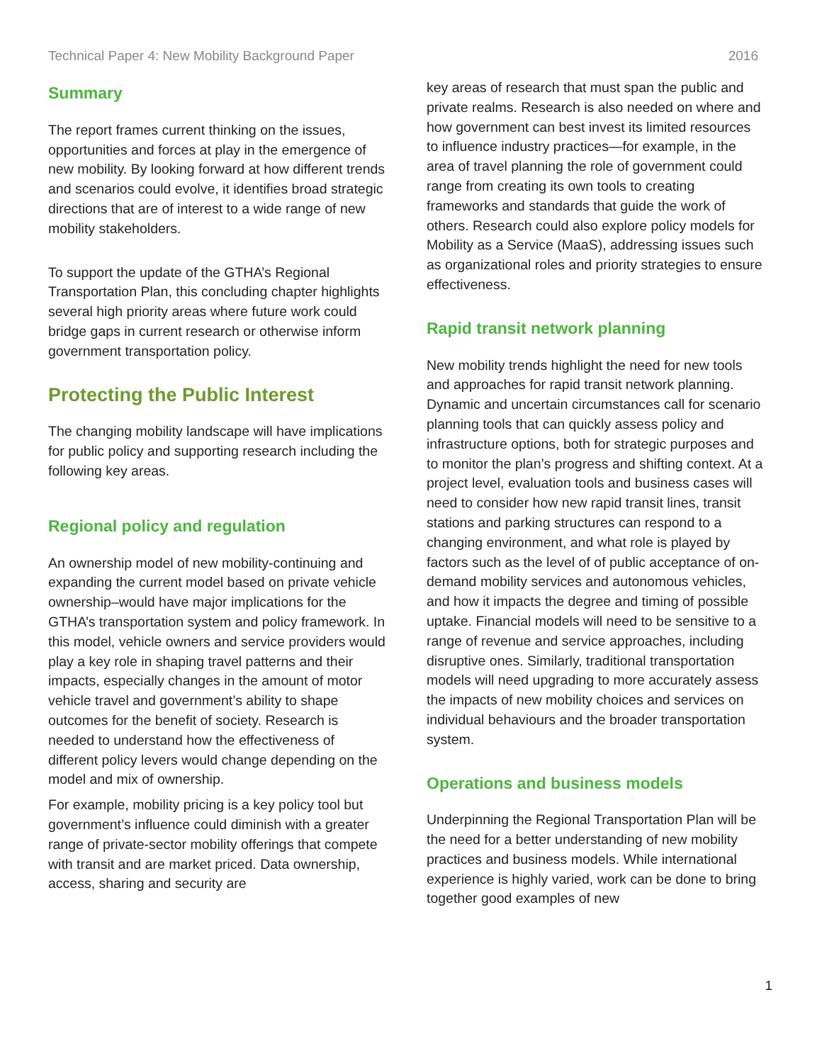Technical Paper 4: New Mobility Background Paper 2016
Summary
The report frames current thinking on the issues, opportunities and forces at play in the emergence of new mobility. By looking forward at how different trends and scenarios could evolve, it identifies broad strategic directions that are of interest to a wide range of new mobility stakeholders.
To support the update of the GTHA’s Regional Transportation Plan, this concluding chapter highlights several high priority areas where future work could bridge gaps in current research or otherwise inform government transportation policy.
Protecting the Public Interest
The changing mobility landscape will have implications for public policy and supporting research including the following key areas.
Regional policy and regulation
An ownership model of new mobility-continuing and expanding the current model based on private vehicle ownership–would have major implications for the GTHA’s transportation system and policy framework. In this model, vehicle owners and service providers would play a key role in shaping travel patterns and their impacts, especially changes in the amount of motor vehicle travel and government’s ability to shape outcomes for the benefit of society. Research is needed to understand how the effectiveness of different policy levers would change depending on the model and mix of ownership.
For example, mobility pricing is a key policy tool but government’s influence could diminish with a greater range of private-sector mobility offerings that compete with transit and are market priced. Data ownership, access, sharing and security are
key areas of research that must span the public and private realms. Research is also needed on where and how government can best invest its limited resources to influence industry practices—for example, in the area of travel planning the role of government could range from creating its own tools to creating frameworks and standards that guide the work of others. Research could also explore policy models for Mobility as a Service (MaaS), addressing issues such as organizational roles and priority strategies to ensure effectiveness.
Rapid transit network planning
New mobility trends highlight the need for new tools and approaches for rapid transit network planning. Dynamic and uncertain circumstances call for scenario planning tools that can quickly assess policy and infrastructure options, both for strategic purposes and to monitor the plan’s progress and shifting context. At a project level, evaluation tools and business cases will need to consider how new rapid transit lines, transit stations and parking structures can respond to a changing environment, and what role is played by factors such as the level of of public acceptance of on-demand mobility services and autonomous vehicles, and how it impacts the degree and timing of possible uptake. Financial models will need to be sensitive to a range of revenue and service approaches, including disruptive ones. Similarly, traditional transportation models will need upgrading to more accurately assess the impacts of new mobility choices and services on individual behaviours and the broader transportation system.
Operations and business models
Underpinning the Regional Transportation Plan will be the need for a better understanding of new mobility practices and business models. While international experience is highly varied, work can be done to bring together good examples of new
1